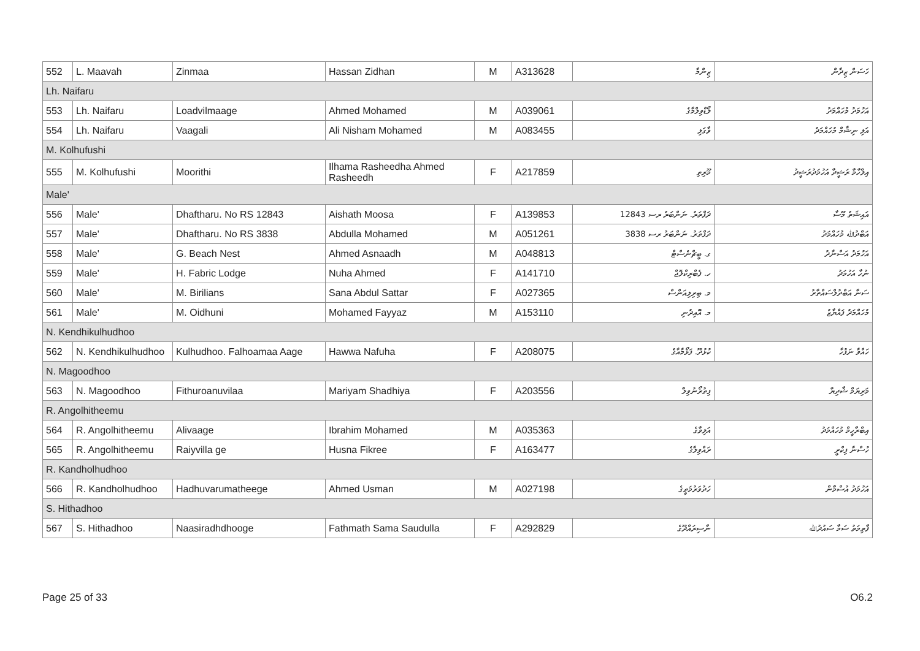| 552 | L. Maavah | Zinmaa | Hassan Zidhan | M | A313628 | ޒިންމާ | ހަސަން ޒިދާން |
| Lh. Naifaru | | | | | | | |
| 553 | Lh. Naifaru | Loadvilmaage | Ahmed Mohamed | M | A039061 | ލޯޑްވިލްމާގެ | އަހުމަދު މުހައްމަދު |
| 554 | Lh. Naifaru | Vaagali | Ali Nisham Mohamed | M | A083455 | ވާގަލި | އަލި ނިޝާމް މުހައްމަދު |
| M. Kolhufushi | | | | | | | |
| 555 | M. Kolhufushi | Moorithi | Ilhama Rasheedha Ahmed Rasheedh | F | A217859 | މޫރިތި | އިލްހާމާ ރަޝީދާ އަހުމަދުރަޝީދު |
| Male' | | | | | | | |
| 556 | Male' | Dhaftharu. No RS 12843 | Aishath Moosa | F | A139853 | ދަފްތަރު. ނަންބަރު ރސ 12843 | އައިޝަތު މޫސާ |
| 557 | Male' | Dhaftharu. No RS 3838 | Abdulla Mohamed | M | A051261 | ދަފްތަރު. ނަންބަރު ރސ 3838 | އަބްދުﷲ މުހައްމަދު |
| 558 | Male' | G. Beach Nest | Ahmed Asnaadh | M | A048813 | ގ. ބީޗްނެސްޓް | އަހުމަދު އަސްނާދު |
| 559 | Male' | H. Fabric Lodge | Nuha Ahmed | F | A141710 | ހ. ފެބްރިކްލޮޖް | ނުހާ އަހުމަދު |
| 560 | Male' | M. Birilians | Sana Abdul Sattar | F | A027365 | މ. ބިރިލިއަންސް | ސަނާ އަބްދުލްސައްތާރު |
| 561 | Male' | M. Oidhuni | Mohamed Fayyaz | M | A153110 | މ. އޮއިދުނި | މުހައްމަދު ފައްޔާޒު |
| N. Kendhikulhudhoo | | | | | | | |
| 562 | N. Kendhikulhudhoo | Kulhudhoo. Falhoamaa Aage | Hawwa Nafuha | F | A208075 | ކުޅުދޫ. ފަޅޯމާއާގެ | ހައްވާ ނަފުހާ |
| N. Magoodhoo | | | | | | | |
| 563 | N. Magoodhoo | Fithuroanuvilaa | Mariyam Shadhiya | F | A203556 | ފިތުރޯނުވިލާ | މަރިޔަމް ޝާދިޔާ |
| R. Angolhitheemu | | | | | | | |
| 564 | R. Angolhitheemu | Alivaage | Ibrahim Mohamed | M | A035363 | އަލިވާގެ | އިބްރާހީމް މުހައްމަދު |
| 565 | R. Angolhitheemu | Raiyvilla ge | Husna Fikree | F | A163477 | ރައްވިލާގެ | ހުސްނާ ފިކްރީ |
| R. Kandholhudhoo | | | | | | | |
| 566 | R. Kandholhudhoo | Hadhuvarumatheege | Ahmed Usman | M | A027198 | ހަދުވަރުމަތީގެ | އަހުމަދު އުސްމާން |
| S. Hithadhoo | | | | | | | |
| 567 | S. Hithadhoo | Naasiradhdhooge | Fathmath Sama Saudulla | F | A292829 | ނާސިރައްދޫގެ | ފާތިމަތު ސަމާ ސައުދުﷲ |
Page 25 of 33 O6.2